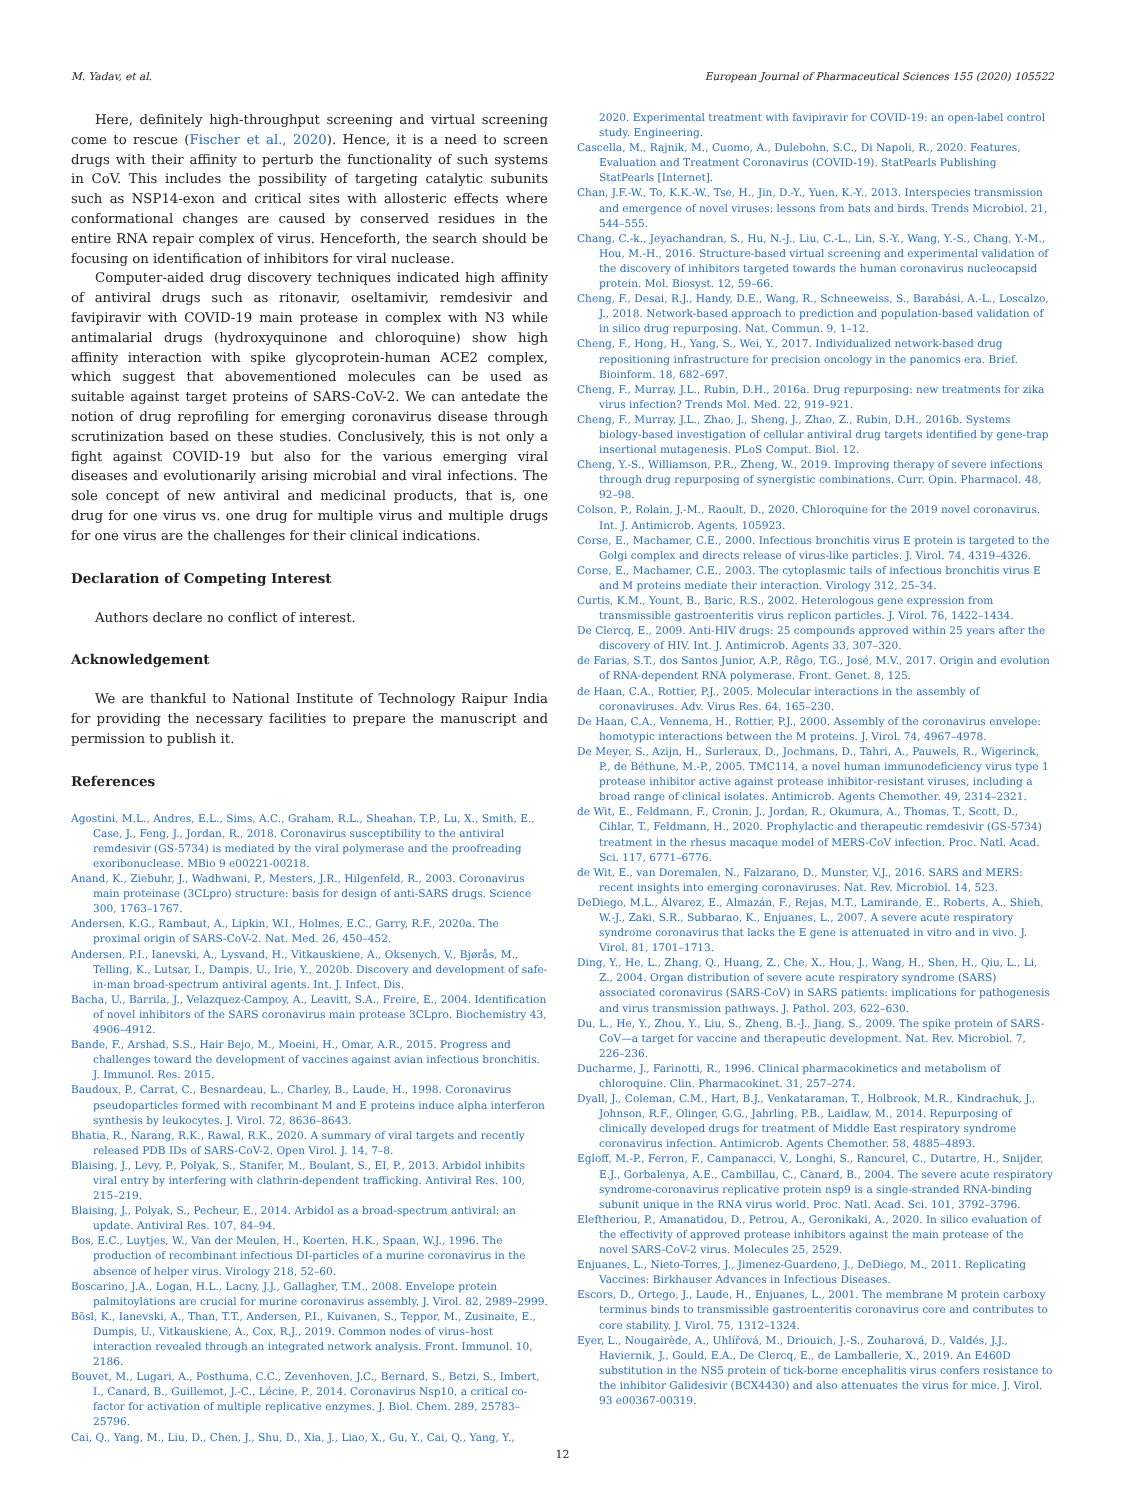M. Yadav, et al. European Journal of Pharmaceutical Sciences 155 (2020) 105522
Here, definitely high-throughput screening and virtual screening come to rescue (Fischer et al., 2020). Hence, it is a need to screen drugs with their affinity to perturb the functionality of such systems in CoV. This includes the possibility of targeting catalytic subunits such as NSP14-exon and critical sites with allosteric effects where conformational changes are caused by conserved residues in the entire RNA repair complex of virus. Henceforth, the search should be focusing on identification of inhibitors for viral nuclease.
Computer-aided drug discovery techniques indicated high affinity of antiviral drugs such as ritonavir, oseltamivir, remdesivir and favipiravir with COVID-19 main protease in complex with N3 while antimalarial drugs (hydroxyquinone and chloroquine) show high affinity interaction with spike glycoprotein-human ACE2 complex, which suggest that abovementioned molecules can be used as suitable against target proteins of SARS-CoV-2. We can antedate the notion of drug reprofiling for emerging coronavirus disease through scrutinization based on these studies. Conclusively, this is not only a fight against COVID-19 but also for the various emerging viral diseases and evolutionarily arising microbial and viral infections. The sole concept of new antiviral and medicinal products, that is, one drug for one virus vs. one drug for multiple virus and multiple drugs for one virus are the challenges for their clinical indications.
Declaration of Competing Interest
Authors declare no conflict of interest.
Acknowledgement
We are thankful to National Institute of Technology Raipur India for providing the necessary facilities to prepare the manuscript and permission to publish it.
References
Agostini, M.L., Andres, E.L., Sims, A.C., Graham, R.L., Sheahan, T.P., Lu, X., Smith, E., Case, J., Feng, J., Jordan, R., 2018. Coronavirus susceptibility to the antiviral remdesivir (GS-5734) is mediated by the viral polymerase and the proofreading exoribonuclease. MBio 9 e00221-00218.
Anand, K., Ziebuhr, J., Wadhwani, P., Mesters, J.R., Hilgenfeld, R., 2003. Coronavirus main proteinase (3CLpro) structure: basis for design of anti-SARS drugs. Science 300, 1763–1767.
Andersen, K.G., Rambaut, A., Lipkin, W.I., Holmes, E.C., Garry, R.F., 2020a. The proximal origin of SARS-CoV-2. Nat. Med. 26, 450–452.
Andersen, P.I., Ianevski, A., Lysvand, H., Vitkauskiene, A., Oksenych, V., Bjørås, M., Telling, K., Lutsar, I., Dampis, U., Irie, Y., 2020b. Discovery and development of safe-in-man broad-spectrum antiviral agents. Int. J. Infect. Dis.
Bacha, U., Barrila, J., Velazquez-Campoy, A., Leavitt, S.A., Freire, E., 2004. Identification of novel inhibitors of the SARS coronavirus main protease 3CLpro. Biochemistry 43, 4906–4912.
Bande, F., Arshad, S.S., Hair Bejo, M., Moeini, H., Omar, A.R., 2015. Progress and challenges toward the development of vaccines against avian infectious bronchitis. J. Immunol. Res. 2015.
Baudoux, P., Carrat, C., Besnardeau, L., Charley, B., Laude, H., 1998. Coronavirus pseudoparticles formed with recombinant M and E proteins induce alpha interferon synthesis by leukocytes. J. Virol. 72, 8636–8643.
Bhatia, R., Narang, R.K., Rawal, R.K., 2020. A summary of viral targets and recently released PDB IDs of SARS-CoV-2. Open Virol. J. 14, 7–8.
Blaising, J., Levy, P., Polyak, S., Stanifer, M., Boulant, S., EI, P., 2013. Arbidol inhibits viral entry by interfering with clathrin-dependent trafficking. Antiviral Res. 100, 215–219.
Blaising, J., Polyak, S., Pecheur, E., 2014. Arbidol as a broad-spectrum antiviral: an update. Antiviral Res. 107, 84–94.
Bos, E.C., Luytjes, W., Van der Meulen, H., Koerten, H.K., Spaan, W.J., 1996. The production of recombinant infectious DI-particles of a murine coronavirus in the absence of helper virus. Virology 218, 52–60.
Boscarino, J.A., Logan, H.L., Lacny, J.J., Gallagher, T.M., 2008. Envelope protein palmitoylations are crucial for murine coronavirus assembly. J. Virol. 82, 2989–2999.
Bösl, K., Ianevski, A., Than, T.T., Andersen, P.I., Kuivanen, S., Teppor, M., Zusinaite, E., Dumpis, U., Vitkauskiene, A., Cox, R.J., 2019. Common nodes of virus–host interaction revealed through an integrated network analysis. Front. Immunol. 10, 2186.
Bouvet, M., Lugari, A., Posthuma, C.C., Zevenhoven, J.C., Bernard, S., Betzi, S., Imbert, I., Canard, B., Guillemot, J.-C., Lécine, P., 2014. Coronavirus Nsp10, a critical co-factor for activation of multiple replicative enzymes. J. Biol. Chem. 289, 25783–25796.
Cai, Q., Yang, M., Liu, D., Chen, J., Shu, D., Xia, J., Liao, X., Gu, Y., Cai, Q., Yang, Y.,
2020. Experimental treatment with favipiravir for COVID-19: an open-label control study. Engineering.
Cascella, M., Rajnik, M., Cuomo, A., Dulebohn, S.C., Di Napoli, R., 2020. Features, Evaluation and Treatment Coronavirus (COVID-19). StatPearls Publishing StatPearls [Internet].
Chan, J.F.-W., To, K.K.-W., Tse, H., Jin, D.-Y., Yuen, K.-Y., 2013. Interspecies transmission and emergence of novel viruses: lessons from bats and birds. Trends Microbiol. 21, 544–555.
Chang, C.-k., Jeyachandran, S., Hu, N.-J., Liu, C.-L., Lin, S.-Y., Wang, Y.-S., Chang, Y.-M., Hou, M.-H., 2016. Structure-based virtual screening and experimental validation of the discovery of inhibitors targeted towards the human coronavirus nucleocapsid protein. Mol. Biosyst. 12, 59–66.
Cheng, F., Desai, R.J., Handy, D.E., Wang, R., Schneeweiss, S., Barabási, A.-L., Loscalzo, J., 2018. Network-based approach to prediction and population-based validation of in silico drug repurposing. Nat. Commun. 9, 1–12.
Cheng, F., Hong, H., Yang, S., Wei, Y., 2017. Individualized network-based drug repositioning infrastructure for precision oncology in the panomics era. Brief. Bioinform. 18, 682–697.
Cheng, F., Murray, J.L., Rubin, D.H., 2016a. Drug repurposing: new treatments for zika virus infection? Trends Mol. Med. 22, 919–921.
Cheng, F., Murray, J.L., Zhao, J., Sheng, J., Zhao, Z., Rubin, D.H., 2016b. Systems biology-based investigation of cellular antiviral drug targets identified by gene-trap insertional mutagenesis. PLoS Comput. Biol. 12.
Cheng, Y.-S., Williamson, P.R., Zheng, W., 2019. Improving therapy of severe infections through drug repurposing of synergistic combinations. Curr. Opin. Pharmacol. 48, 92–98.
Colson, P., Rolain, J.-M., Raoult, D., 2020. Chloroquine for the 2019 novel coronavirus. Int. J. Antimicrob. Agents, 105923.
Corse, E., Machamer, C.E., 2000. Infectious bronchitis virus E protein is targeted to the Golgi complex and directs release of virus-like particles. J. Virol. 74, 4319–4326.
Corse, E., Machamer, C.E., 2003. The cytoplasmic tails of infectious bronchitis virus E and M proteins mediate their interaction. Virology 312, 25–34.
Curtis, K.M., Yount, B., Baric, R.S., 2002. Heterologous gene expression from transmissible gastroenteritis virus replicon particles. J. Virol. 76, 1422–1434.
De Clercq, E., 2009. Anti-HIV drugs: 25 compounds approved within 25 years after the discovery of HIV. Int. J. Antimicrob. Agents 33, 307–320.
de Farias, S.T., dos Santos Junior, A.P., Rêgo, T.G., José, M.V., 2017. Origin and evolution of RNA-dependent RNA polymerase. Front. Genet. 8, 125.
de Haan, C.A., Rottier, P.J., 2005. Molecular interactions in the assembly of coronaviruses. Adv. Virus Res. 64, 165–230.
De Haan, C.A., Vennema, H., Rottier, P.J., 2000. Assembly of the coronavirus envelope: homotypic interactions between the M proteins. J. Virol. 74, 4967–4978.
De Meyer, S., Azijn, H., Surleraux, D., Jochmans, D., Tahri, A., Pauwels, R., Wigerinck, P., de Béthune, M.-P., 2005. TMC114, a novel human immunodeficiency virus type 1 protease inhibitor active against protease inhibitor-resistant viruses, including a broad range of clinical isolates. Antimicrob. Agents Chemother. 49, 2314–2321.
de Wit, E., Feldmann, F., Cronin, J., Jordan, R., Okumura, A., Thomas, T., Scott, D., Cihlar, T., Feldmann, H., 2020. Prophylactic and therapeutic remdesivir (GS-5734) treatment in the rhesus macaque model of MERS-CoV infection. Proc. Natl. Acad. Sci. 117, 6771–6776.
de Wit, E., van Doremalen, N., Falzarano, D., Munster, V.J., 2016. SARS and MERS: recent insights into emerging coronaviruses. Nat. Rev. Microbiol. 14, 523.
DeDiego, M.L., Álvarez, E., Almazán, F., Rejas, M.T., Lamirande, E., Roberts, A., Shieh, W.-J., Zaki, S.R., Subbarao, K., Enjuanes, L., 2007. A severe acute respiratory syndrome coronavirus that lacks the E gene is attenuated in vitro and in vivo. J. Virol. 81, 1701–1713.
Ding, Y., He, L., Zhang, Q., Huang, Z., Che, X., Hou, J., Wang, H., Shen, H., Qiu, L., Li, Z., 2004. Organ distribution of severe acute respiratory syndrome (SARS) associated coronavirus (SARS-CoV) in SARS patients: implications for pathogenesis and virus transmission pathways. J. Pathol. 203, 622–630.
Du, L., He, Y., Zhou, Y., Liu, S., Zheng, B.-J., Jiang, S., 2009. The spike protein of SARS-CoV—a target for vaccine and therapeutic development. Nat. Rev. Microbiol. 7, 226–236.
Ducharme, J., Farinotti, R., 1996. Clinical pharmacokinetics and metabolism of chloroquine. Clin. Pharmacokinet. 31, 257–274.
Dyall, J., Coleman, C.M., Hart, B.J., Venkataraman, T., Holbrook, M.R., Kindrachuk, J., Johnson, R.F., Olinger, G.G., Jahrling, P.B., Laidlaw, M., 2014. Repurposing of clinically developed drugs for treatment of Middle East respiratory syndrome coronavirus infection. Antimicrob. Agents Chemother. 58, 4885–4893.
Egloff, M.-P., Ferron, F., Campanacci, V., Longhi, S., Rancurel, C., Dutartre, H., Snijder, E.J., Gorbalenya, A.E., Cambillau, C., Canard, B., 2004. The severe acute respiratory syndrome-coronavirus replicative protein nsp9 is a single-stranded RNA-binding subunit unique in the RNA virus world. Proc. Natl. Acad. Sci. 101, 3792–3796.
Eleftheriou, P., Amanatidou, D., Petrou, A., Geronikaki, A., 2020. In silico evaluation of the effectivity of approved protease inhibitors against the main protease of the novel SARS-CoV-2 virus. Molecules 25, 2529.
Enjuanes, L., Nieto-Torres, J., Jimenez-Guardeno, J., DeDiego, M., 2011. Replicating Vaccines: Birkhauser Advances in Infectious Diseases.
Escors, D., Ortego, J., Laude, H., Enjuanes, L., 2001. The membrane M protein carboxy terminus binds to transmissible gastroenteritis coronavirus core and contributes to core stability. J. Virol. 75, 1312–1324.
Eyer, L., Nougairède, A., Uhlířová, M., Driouich, J.-S., Zouharová, D., Valdés, J.J., Haviernik, J., Gould, E.A., De Clercq, E., de Lamballerie, X., 2019. An E460D substitution in the NS5 protein of tick-borne encephalitis virus confers resistance to the inhibitor Galidesivir (BCX4430) and also attenuates the virus for mice. J. Virol. 93 e00367-00319.
12